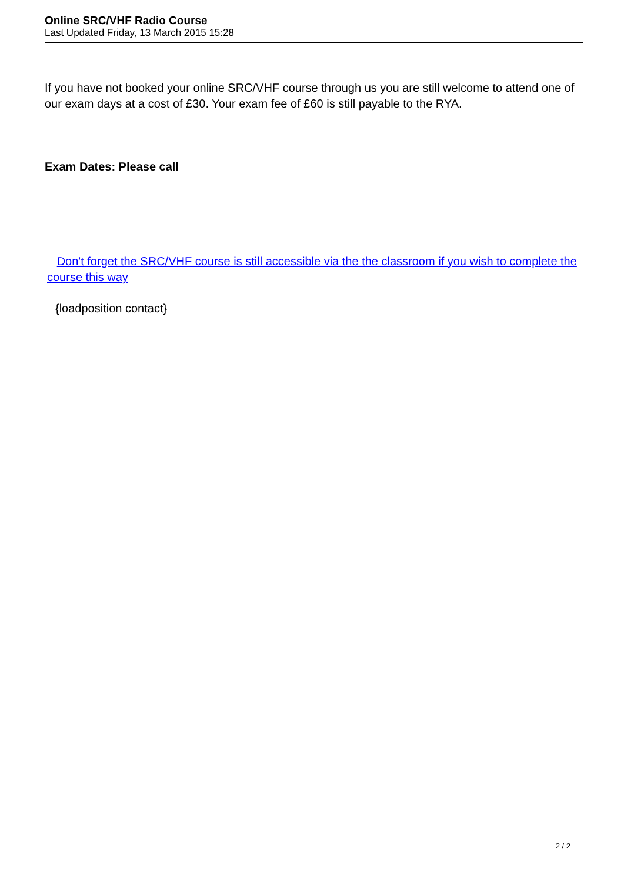Online SRC/VHF Radio Course
Last Updated Friday, 13 March 2015 15:28
If you have not booked your online SRC/VHF course through us you are still welcome to attend one of our exam days at a cost of £30. Your exam fee of £60 is still payable to the RYA.
Exam Dates: Please call
Don't forget the SRC/VHF course is still accessible via the the classroom if you wish to complete the course this way
{loadposition contact}
2 / 2